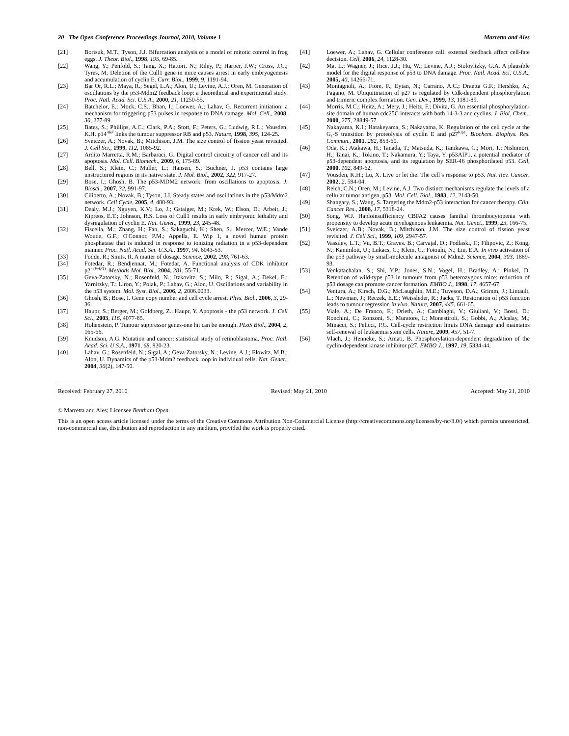20 The Open Conference Proceedings Journal, 2010, Volume 1 Marretta and Ales
[21] Borisuk, M.T.; Tyson, J.J. Bifurcation analysis of a model of mitotic control in frog eggs. J. Theor. Biol., 1998, 195, 69-85.
[22] Wang, Y.; Penfold, S.; Tang, X.; Hattori, N.; Riley, P.; Harper, J.W.; Cross, J.C.; Tyres, M. Deletion of the Cull1 gene in mice causes arrest in early embryogenesis and accumulation of cyclin E. Curr. Biol., 1999, 9, 1191-94.
[23] Bar Or, R.L.; Maya, R.; Segel, L.A.; Alon, U.; Levine, A.J.; Oren, M. Generation of oscillations by the p53-Mdm2 feedback loop: a theorethical and experimental study. Proc. Natl. Acad. Sci. U.S.A., 2000, 21, 11250-55.
[24] Batchelor, E.; Mock, C.S.; Bhan, I.; Loewer, A.; Lahav, G. Recurrent initiation: a mechanism for triggering p53 pulses in response to DNA damage. Mol. Cell., 2008, 30, 277-89.
[25] Bates, S.; Phillips, A.C.; Clark, P.A.; Stott, F.; Peters, G.; Ludwig, R.L.; Vousden, K.H. p14<sup>ARF</sup> links the tumour suppressor RB and p53. Nature, 1998, 395, 124-25.
[26] Sveiczer, A.; Novak, B.; Mitchison, J.M. The size control of fission yeast revisited. J. Cell Sci., 1999, 112, 1085-92.
[27] Ardito Marretta, R.M.; Barbaraci, G. Digital control circuitry of cancer cell and its apoptosis. Mol. Cell. Biomech., 2009, 6, 175-89.
[28] Bell, S.; Klein, C.; Muller, L.; Hansen, S.; Buchner, J. p53 contains large unstructured regions in its native state. J. Mol. Biol., 2002, 322, 917-27.
[29] Bose, I.; Ghosh, B. The p53-MDM2 network: from oscillations to apoptosis. J. Biosci., 2007, 32, 991-97.
[30] Ciliberto, A.; Novak, B.; Tyson, J.J. Steady states and oscillations in the p53/Mdm2 network. Cell Cycle, 2005, 4, 488-93.
[31] Dealy, M.J.; Nguyen, K.V.; Lo, J.; Gstaiger, M.; Krek, W.; Elson, D.; Arbeit, J.; Kipreos, E.T.; Johnson, R.S. Loss of Cull1 results in early embryonic lethality and dysregulation of cyclin E. Nat. Genet., 1999, 23, 245-48.
[32] Fiscella, M.; Zhang, H.; Fan, S.; Sakaguchi, K.; Shen, S.; Mercer, W.E.; Vande Woude, G.F.; O'Connor, P.M.; Appella, E. Wip 1, a novel human protein phosphatase that is induced in response to ionizing radiation in a p53-dependent manner. Proc. Natl. Acad. Sci. U.S.A., 1997, 94, 6043-53.
[33] Fodde, R.; Smits, R. A matter of dosage. Science, 2002, 298, 761-63.
[34] Fotedar, R.; Bendjennat, M.; Fotedar, A. Functional analysis of CDK inhibitor p21<sup>(WAF1)</sup>. Methods Mol. Biol., 2004, 281, 55-71.
[35] Geva-Zatorsky, N.; Rosenfeld, N.; Itzkovitz, S.; Milo, R.; Sigal, A.; Dekel, E.; Yarnitzky, T.; Liron, Y.; Polak, P.; Lahav, G.; Alon, U. Oscillations and variability in the p53 system. Mol. Syst. Biol., 2006, 2, 2006.0033.
[36] Ghosh, B.; Bose, I. Gene copy number and cell cycle arrest. Phys. Biol., 2006, 3, 29-36.
[37] Haupr, S.; Berger, M.; Goldberg, Z.; Haupr, Y. Apoptosis - the p53 network. J. Cell Sci., 2003, 116, 4077-85.
[38] Hohenstein, P. Tumour suppressor genes-one hit can be enough. PLoS Biol., 2004, 2, 165-66.
[39] Knudson, A.G. Mutation and cancer: statistical study of retinoblastoma. Proc. Natl. Acad. Sci. U.S.A., 1971, 68, 820-23.
[40] Lahav, G.; Rosenfeld, N.; Sigal, A.; Geva Zatorsky, N.; Levine, A.J.; Elowitz, M.B.; Alon, U. Dynamics of the p53-Mdm2 feedback loop in individual cells. Nat. Genet., 2004, 36(2), 147-50.
[41] Loewer, A.; Lahav, G. Cellular conference call: external feedback affect cell-fate decision. Cell, 2006, 24, 1128-30.
[42] Ma, L.; Wagner, J.; Rice, J.J.; Hu, W.; Levine, A.J.; Stolovitzky, G.A. A plausible model for the digital response of p53 to DNA damage. Proc. Natl. Acad. Sci. U.S.A., 2005, 40, 14266-71.
[43] Montagnoli, A.; Fiore, F.; Eytan, N.; Carrano, A.C.; Draetta G.F.; Hershko, A.; Pagano, M. Ubiquitination of p27 is regulated by Cdk-dependent phosphorylation and trimeric complex formation. Gen. Dev., 1999, 13, 1181-89.
[44] Morris, M.C.; Heitz, A.; Mery, J.; Heitz, F.; Divita, G. An essential phosphorylation-site domain of human cdc25C interacts with both 14-3-3 anc cyclins. J. Biol. Chem., 2000, 275, 28849-57.
[45] Nakayama, K.I.; Hatakeyama, S.; Nakayama, K. Regulation of the cell cycle at the G<sub>1</sub>-S transition by proteolysis of cyclin E and p27<sup>Kip1</sup>. Biochem. Biophys. Res. Commun., 2001, 282, 853-60.
[46] Oda, K.; Atakawa, H.; Tanada, T.; Matsuda, K.; Tanikawa, C.; Mori, T.; Nishimori, H.; Tanai, K.; Tokino, T.; Nakamura, Y.; Taya, Y. p53AIP1, a potential mediator of p53-dependent apoptosis, and its regulation by SER-46 phosphorilated p53. Cell, 2000, 102, 849-62.
[47] Vousden, K.H.; Lu, X. Live or let die. The cell’s response to p53. Nat. Rev. Cancer, 2002, 2, 594-04.
[48] Reich, C.N.; Oren, M.; Levine, A.J. Two distinct mechanisms regulate the levels of a cellular tumor antigen, p53. Mol. Cell. Biol., 1983, 12, 2143-50.
[49] Shangary, S.; Wang, S. Targeting the Mdm2-p53 interaction for cancer therapy. Clin. Cancer Res., 2008, 17, 5318-24.
[50] Song, W.J. Haploinsufficiency CBFA2 causes familial thrombocytopenia with propensity to develop acute myelogenous leukaemia. Nat. Genet., 1999, 23, 166-75.
[51] Sveiczer, A.B.; Novak, B.; Mitchison, J.M. The size control of fission yeast revisited. J. Cell Sci., 1999, 109, 2947-57.
[52] Vassilev, L.T.; Vu, B.T.; Graves. B.; Carvajal, D.; Podlaski, F.; Filipovic, Z.; Kong, N.; Kammlott, U.; Lukacs, C.; Klein, C.; Fotouhi, N.; Liu, E.A. In vivo activation of the p53 pathway by small-molecule antagonist of Mdm2. Science, 2004, 303, 1889-93.
[53] Venkatachalan, S.; Shi, Y.P.; Jones, S.N.; Vogel, H.; Bradley, A.; Pinkel, D. Retention of wild-type p53 in tumours from p53 heterozygous mice: reduction of p53 dosage can promote cancer formation. EMBO J., 1998, 17, 4657-67.
[54] Ventura, A.; Kirsch, D.G.; McLaughlin, M.E.; Tuveson, D.A.; Grimm, J.; Lintault, L.; Newman, J.; Reczek, E.E.; Weissleder, R.; Jacks, T. Restoration of p53 function leads to tumour regression in vivo. Nature, 2007, 445, 661-65.
[55] Viale, A.; De Franco, F.; Orleth, A.; Cambiaghi, V.; Giuliani, V.; Bossi, D.; Ronchini, C.; Ronzoni, S.; Muratore, I.; Monestiroli, S.; Gobbi, A.; Alcalay, M.; Minacci, S.; Pelicci, P.G. Cell-cycle restriction limits DNA damage and maintains self-renewal of leukaemia stem cells. Nature, 2009, 457, 51-7.
[56] Vlach, J.; Henneke, S.; Amati, B. Phosphorylation-dependent degradation of the cyclin-dependent kinase inhibitor p27. EMBO J., 1997, 19, 5334-44.
Received: February 27, 2010 Revised: May 21, 2010 Accepted: May 21, 2010
© Marretta and Ales; Licensee Bentham Open.
This is an open access article licensed under the terms of the Creative Commons Attribution Non-Commercial License (http://creativecommons.org/licenses/by-nc/3.0/) which permits unrestricted, non-commercial use, distribution and reproduction in any medium, provided the work is properly cited.